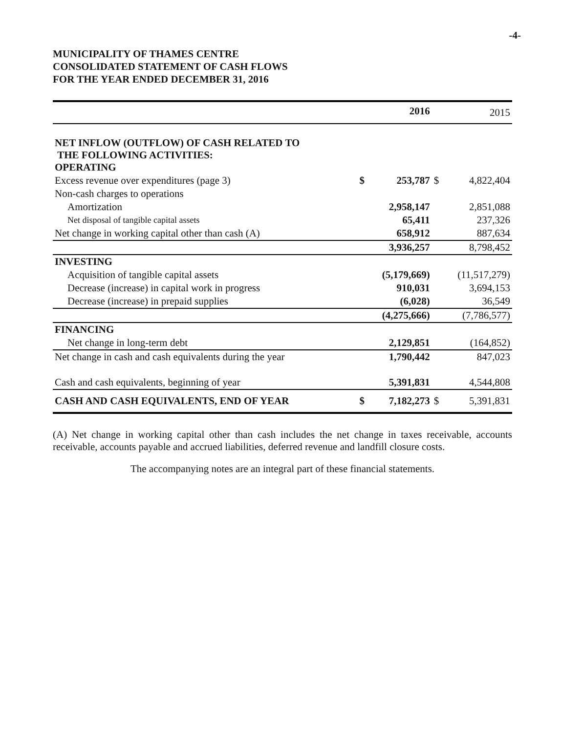-4-
MUNICIPALITY OF THAMES CENTRE
CONSOLIDATED STATEMENT OF CASH FLOWS
FOR THE YEAR ENDED DECEMBER 31, 2016
| | | 2016 | | 2015 |
| --- | --- | --- | --- | --- |
| NET INFLOW (OUTFLOW) OF CASH RELATED TO THE FOLLOWING ACTIVITIES: OPERATING | | | | |
| Excess revenue over expenditures (page 3) | $ | 253,787 | $ | 4,822,404 |
| Non-cash charges to operations | | | | |
| Amortization | | 2,958,147 | | 2,851,088 |
| Net disposal of tangible capital assets | | 65,411 | | 237,326 |
| Net change in working capital other than cash (A) | | 658,912 | | 887,634 |
| | | 3,936,257 | | 8,798,452 |
| INVESTING | | | | |
| Acquisition of tangible capital assets | | (5,179,669) | | (11,517,279) |
| Decrease (increase) in capital work in progress | | 910,031 | | 3,694,153 |
| Decrease (increase) in prepaid supplies | | (6,028) | | 36,549 |
| | | (4,275,666) | | (7,786,577) |
| FINANCING | | | | |
| Net change in long-term debt | | 2,129,851 | | (164,852) |
| Net change in cash and cash equivalents during the year | | 1,790,442 | | 847,023 |
| Cash and cash equivalents, beginning of year | | 5,391,831 | | 4,544,808 |
| CASH AND CASH EQUIVALENTS, END OF YEAR | $ | 7,182,273 | $ | 5,391,831 |
(A) Net change in working capital other than cash includes the net change in taxes receivable, accounts receivable, accounts payable and accrued liabilities, deferred revenue and landfill closure costs.
The accompanying notes are an integral part of these financial statements.